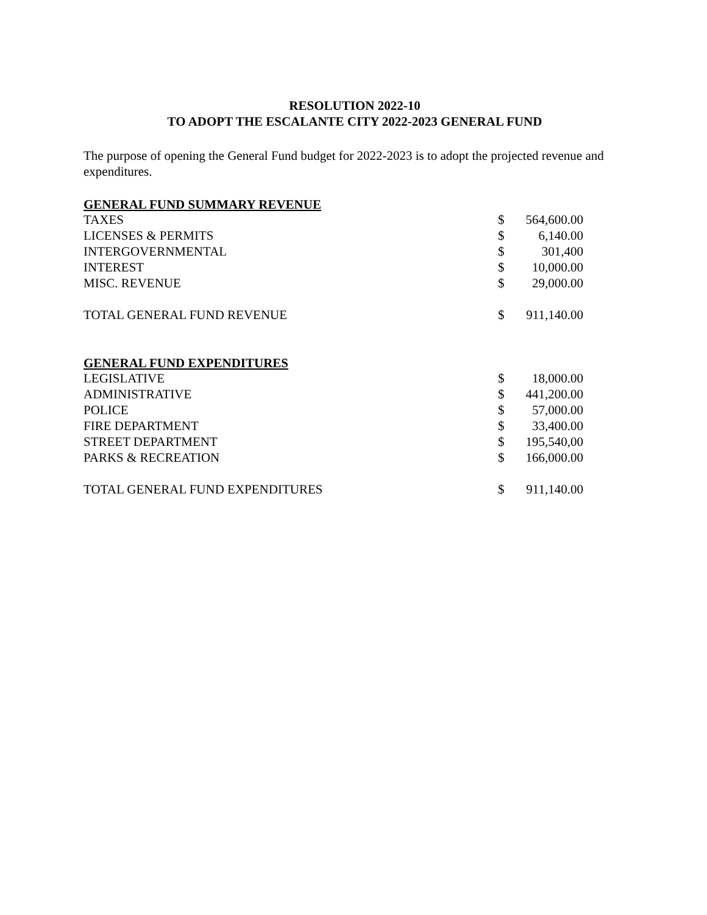RESOLUTION 2022-10
TO ADOPT THE ESCALANTE CITY 2022-2023 GENERAL FUND
The purpose of opening the General Fund budget for 2022-2023 is to adopt the projected revenue and expenditures.
| GENERAL FUND SUMMARY REVENUE | | |
| --- | --- | --- |
| TAXES | $ | 564,600.00 |
| LICENSES & PERMITS | $ | 6,140.00 |
| INTERGOVERNMENTAL | $ | 301,400 |
| INTEREST | $ | 10,000.00 |
| MISC. REVENUE | $ | 29,000.00 |
| TOTAL GENERAL FUND REVENUE | $ | 911,140.00 |
| GENERAL FUND EXPENDITURES | | |
| LEGISLATIVE | $ | 18,000.00 |
| ADMINISTRATIVE | $ | 441,200.00 |
| POLICE | $ | 57,000.00 |
| FIRE DEPARTMENT | $ | 33,400.00 |
| STREET DEPARTMENT | $ | 195,540,00 |
| PARKS & RECREATION | $ | 166,000.00 |
| TOTAL GENERAL FUND EXPENDITURES | $ | 911,140.00 |